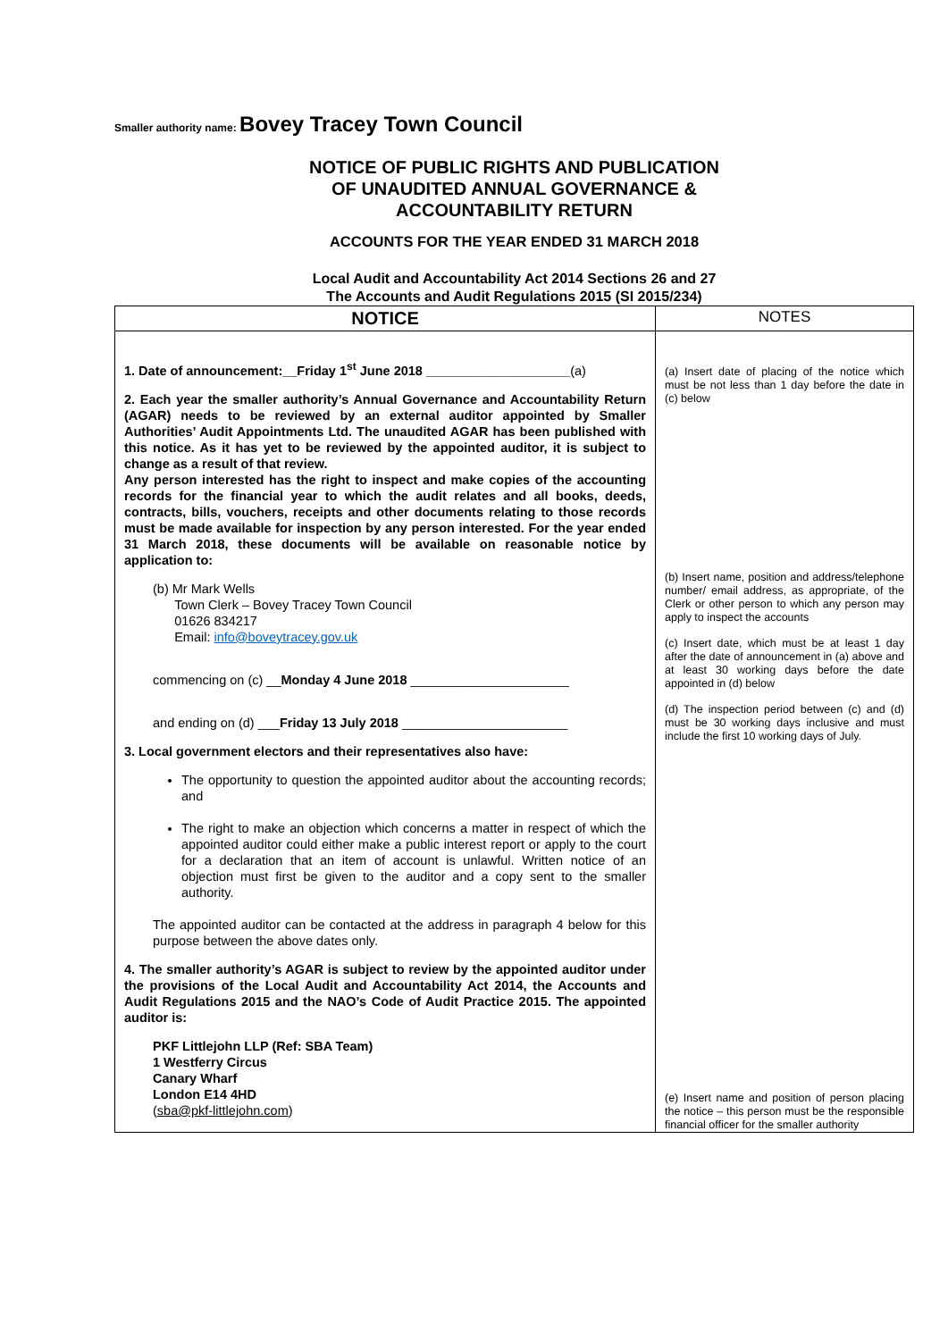Smaller authority name: Bovey Tracey Town Council
NOTICE OF PUBLIC RIGHTS AND PUBLICATION
OF UNAUDITED ANNUAL GOVERNANCE &
ACCOUNTABILITY RETURN
ACCOUNTS FOR THE YEAR ENDED 31 MARCH 2018
Local Audit and Accountability Act 2014 Sections 26 and 27
The Accounts and Audit Regulations 2015 (SI 2015/234)
| NOTICE | NOTES |
| --- | --- |
| 1. Date of announcement:__Friday 1<sup>st</sup> June 2018 ____________________ (a) 2. Each year the smaller authority’s Annual Governance and Accountability Return (AGAR) needs to be reviewed by an external auditor appointed by Smaller Authorities’ Audit Appointments Ltd. The unaudited AGAR has been published with this notice. As it has yet to be reviewed by the appointed auditor, it is subject to change as a result of that review. Any person interested has the right to inspect and make copies of the accounting records for the financial year to which the audit relates and all books, deeds, contracts, bills, vouchers, receipts and other documents relating to those records must be made available for inspection by any person interested. For the year ended 31 March 2018, these documents will be available on reasonable notice by application to: (b) Mr Mark Wells Town Clerk – Bovey Tracey Town Council 01626 834217 Email: info@boveytracey.gov.uk commencing on (c) __ Monday 4 June 2018 ______________________ and ending on (d) ___ Friday 13 July 2018 _______________________ 3. Local government electors and their representatives also have: The opportunity to question the appointed auditor about the accounting records; and The right to make an objection which concerns a matter in respect of which the appointed auditor could either make a public interest report or apply to the court for a declaration that an item of account is unlawful. Written notice of an objection must first be given to the auditor and a copy sent to the smaller authority. The appointed auditor can be contacted at the address in paragraph 4 below for this purpose between the above dates only. 4. The smaller authority’s AGAR is subject to review by the appointed auditor under the provisions of the Local Audit and Accountability Act 2014, the Accounts and Audit Regulations 2015 and the NAO’s Code of Audit Practice 2015. The appointed auditor is: PKF Littlejohn LLP (Ref: SBA Team) 1 Westferry Circus Canary Wharf London E14 4HD ( sba@pkf-littlejohn.com ) | (a) Insert date of placing of the notice which must be not less than 1 day before the date in (c) below (b) Insert name, position and address/telephone number/ email address, as appropriate, of the Clerk or other person to which any person may apply to inspect the accounts (c) Insert date, which must be at least 1 day after the date of announcement in (a) above and at least 30 working days before the date appointed in (d) below (d) The inspection period between (c) and (d) must be 30 working days inclusive and must include the first 10 working days of July. (e) Insert name and position of person placing the notice – this person must be the responsible financial officer for the smaller authority |